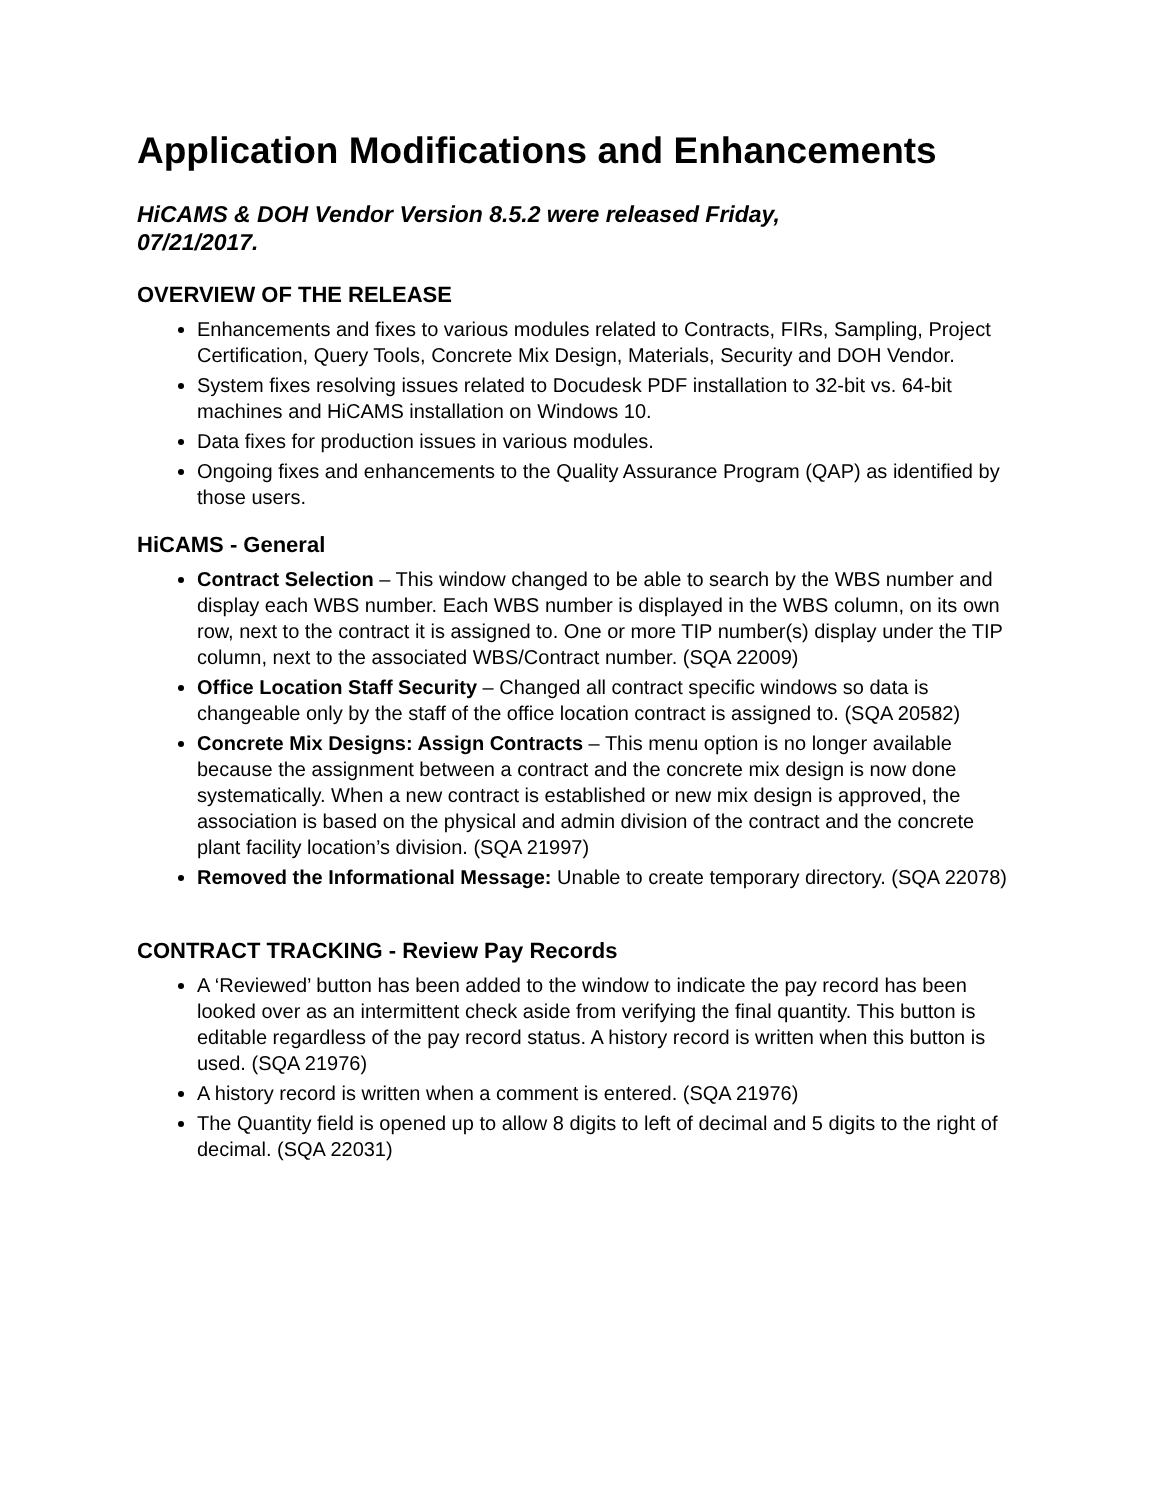Application Modifications and Enhancements
HiCAMS & DOH Vendor Version 8.5.2 were released Friday,
07/21/2017.
OVERVIEW OF THE RELEASE
Enhancements and fixes to various modules related to Contracts, FIRs, Sampling, Project Certification, Query Tools, Concrete Mix Design, Materials, Security and DOH Vendor.
System fixes resolving issues related to Docudesk PDF installation to 32-bit vs. 64-bit machines and HiCAMS installation on Windows 10.
Data fixes for production issues in various modules.
Ongoing fixes and enhancements to the Quality Assurance Program (QAP) as identified by those users.
HiCAMS - General
Contract Selection – This window changed to be able to search by the WBS number and display each WBS number. Each WBS number is displayed in the WBS column, on its own row, next to the contract it is assigned to. One or more TIP number(s) display under the TIP column, next to the associated WBS/Contract number. (SQA 22009)
Office Location Staff Security – Changed all contract specific windows so data is changeable only by the staff of the office location contract is assigned to. (SQA 20582)
Concrete Mix Designs: Assign Contracts – This menu option is no longer available because the assignment between a contract and the concrete mix design is now done systematically. When a new contract is established or new mix design is approved, the association is based on the physical and admin division of the contract and the concrete plant facility location’s division. (SQA 21997)
Removed the Informational Message: Unable to create temporary directory. (SQA 22078)
CONTRACT TRACKING - Review Pay Records
A ‘Reviewed’ button has been added to the window to indicate the pay record has been looked over as an intermittent check aside from verifying the final quantity. This button is editable regardless of the pay record status. A history record is written when this button is used. (SQA 21976)
A history record is written when a comment is entered. (SQA 21976)
The Quantity field is opened up to allow 8 digits to left of decimal and 5 digits to the right of decimal. (SQA 22031)